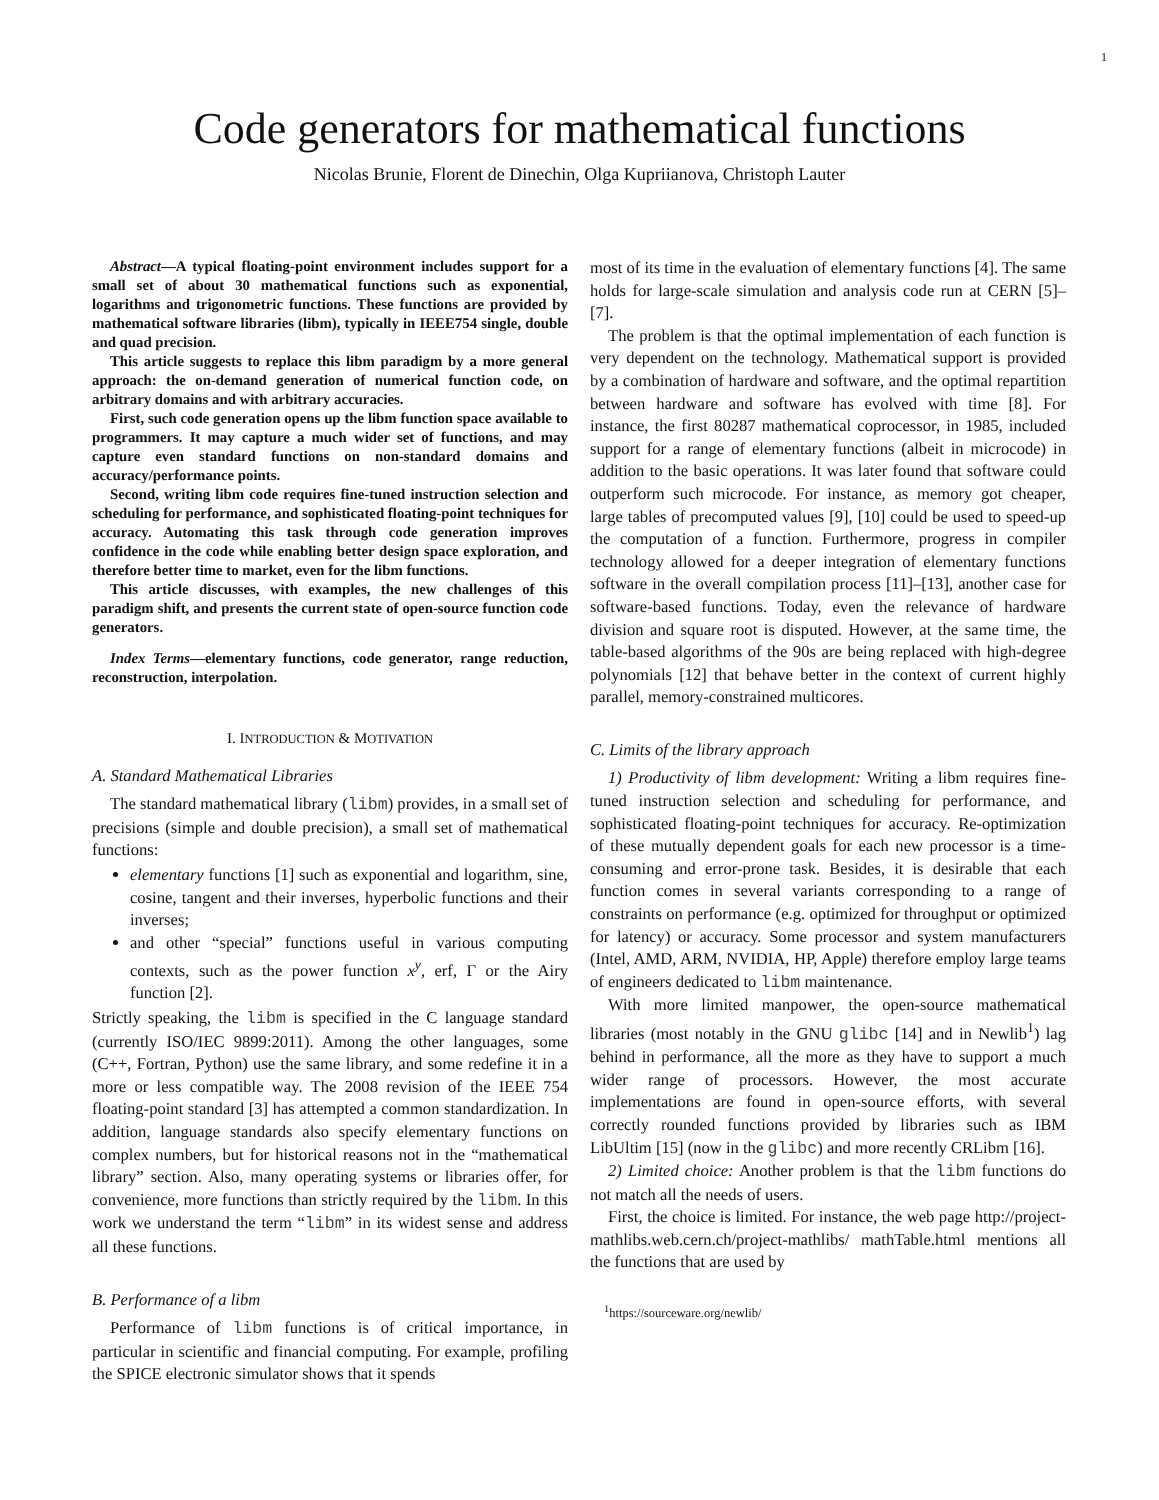1
Code generators for mathematical functions
Nicolas Brunie, Florent de Dinechin, Olga Kupriianova, Christoph Lauter
Abstract—A typical floating-point environment includes support for a small set of about 30 mathematical functions such as exponential, logarithms and trigonometric functions. These functions are provided by mathematical software libraries (libm), typically in IEEE754 single, double and quad precision.
This article suggests to replace this libm paradigm by a more general approach: the on-demand generation of numerical function code, on arbitrary domains and with arbitrary accuracies.
First, such code generation opens up the libm function space available to programmers. It may capture a much wider set of functions, and may capture even standard functions on non-standard domains and accuracy/performance points.
Second, writing libm code requires fine-tuned instruction selection and scheduling for performance, and sophisticated floating-point techniques for accuracy. Automating this task through code generation improves confidence in the code while enabling better design space exploration, and therefore better time to market, even for the libm functions.
This article discusses, with examples, the new challenges of this paradigm shift, and presents the current state of open-source function code generators.
Index Terms—elementary functions, code generator, range reduction, reconstruction, interpolation.
I. INTRODUCTION & MOTIVATION
A. Standard Mathematical Libraries
The standard mathematical library (libm) provides, in a small set of precisions (simple and double precision), a small set of mathematical functions:
elementary functions [1] such as exponential and logarithm, sine, cosine, tangent and their inverses, hyperbolic functions and their inverses;
and other “special” functions useful in various computing contexts, such as the power function x<sup>y</sup>, erf, Γ or the Airy function [2].
Strictly speaking, the libm is specified in the C language standard (currently ISO/IEC 9899:2011). Among the other languages, some (C++, Fortran, Python) use the same library, and some redefine it in a more or less compatible way. The 2008 revision of the IEEE 754 floating-point standard [3] has attempted a common standardization. In addition, language standards also specify elementary functions on complex numbers, but for historical reasons not in the “mathematical library” section. Also, many operating systems or libraries offer, for convenience, more functions than strictly required by the libm. In this work we understand the term “libm” in its widest sense and address all these functions.
B. Performance of a libm
Performance of libm functions is of critical importance, in particular in scientific and financial computing. For example, profiling the SPICE electronic simulator shows that it spends
most of its time in the evaluation of elementary functions [4]. The same holds for large-scale simulation and analysis code run at CERN [5]–[7].
The problem is that the optimal implementation of each function is very dependent on the technology. Mathematical support is provided by a combination of hardware and software, and the optimal repartition between hardware and software has evolved with time [8]. For instance, the first 80287 mathematical coprocessor, in 1985, included support for a range of elementary functions (albeit in microcode) in addition to the basic operations. It was later found that software could outperform such microcode. For instance, as memory got cheaper, large tables of precomputed values [9], [10] could be used to speed-up the computation of a function. Furthermore, progress in compiler technology allowed for a deeper integration of elementary functions software in the overall compilation process [11]–[13], another case for software-based functions. Today, even the relevance of hardware division and square root is disputed. However, at the same time, the table-based algorithms of the 90s are being replaced with high-degree polynomials [12] that behave better in the context of current highly parallel, memory-constrained multicores.
C. Limits of the library approach
1) Productivity of libm development: Writing a libm requires fine-tuned instruction selection and scheduling for performance, and sophisticated floating-point techniques for accuracy. Re-optimization of these mutually dependent goals for each new processor is a time-consuming and error-prone task. Besides, it is desirable that each function comes in several variants corresponding to a range of constraints on performance (e.g. optimized for throughput or optimized for latency) or accuracy. Some processor and system manufacturers (Intel, AMD, ARM, NVIDIA, HP, Apple) therefore employ large teams of engineers dedicated to libm maintenance.
With more limited manpower, the open-source mathematical libraries (most notably in the GNU glibc [14] and in Newlib<sup>1</sup>) lag behind in performance, all the more as they have to support a much wider range of processors. However, the most accurate implementations are found in open-source efforts, with several correctly rounded functions provided by libraries such as IBM LibUltim [15] (now in the glibc) and more recently CRLibm [16].
2) Limited choice: Another problem is that the libm functions do not match all the needs of users.
First, the choice is limited. For instance, the web page http://project-mathlibs.web.cern.ch/project-mathlibs/ mathTable.html mentions all the functions that are used by
<sup>1</sup> https://sourceware.org/newlib/